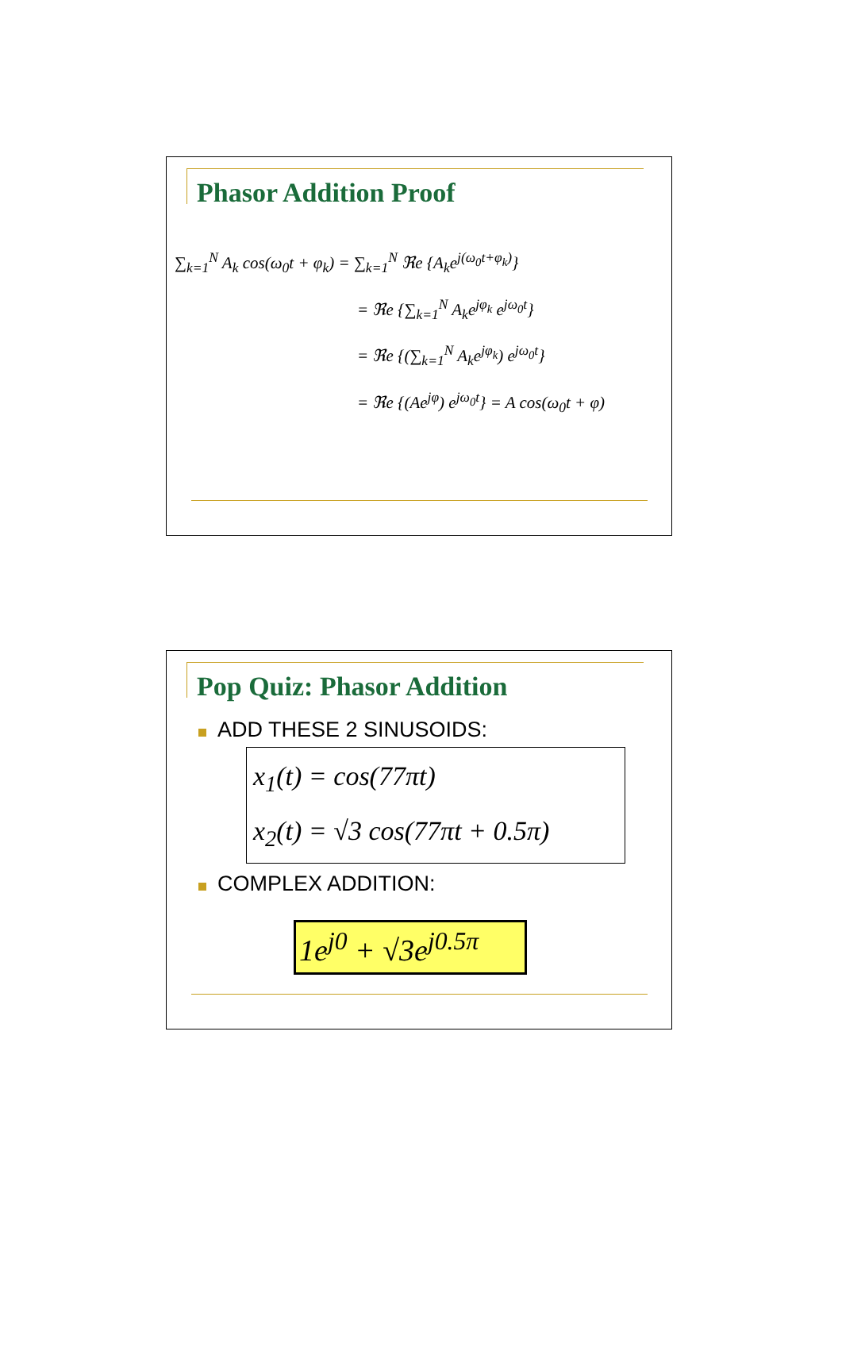Phasor Addition Proof
∑<sub>k=1</sub><sup>N</sup> A<sub>k</sub> cos(ω<sub>0</sub>t + φ<sub>k</sub>) = ∑<sub>k=1</sub><sup>N</sup> ℜe {A<sub>k</sub>e<sup>j(ω<sub>0</sub>t+φ<sub>k</sub>)</sup>}
= ℜe {∑<sub>k=1</sub><sup>N</sup> A<sub>k</sub>e<sup>jφ<sub>k</sub></sup> e<sup>jω<sub>0</sub>t</sup>}
= ℜe {(∑<sub>k=1</sub><sup>N</sup> A<sub>k</sub>e<sup>jφ<sub>k</sub></sup>) e<sup>jω<sub>0</sub>t</sup>}
= ℜe {(Ae<sup>jφ</sup>) e<sup>jω<sub>0</sub>t</sup>} = A cos(ω<sub>0</sub>t + φ)
Pop Quiz: Phasor Addition
ADD THESE 2 SINUSOIDS:
x<sub>1</sub>(t) = cos(77πt)
x<sub>2</sub>(t) = √3 cos(77πt + 0.5π)
COMPLEX ADDITION:
1e<sup>j0</sup> + √3e<sup>j0.5π</sup>